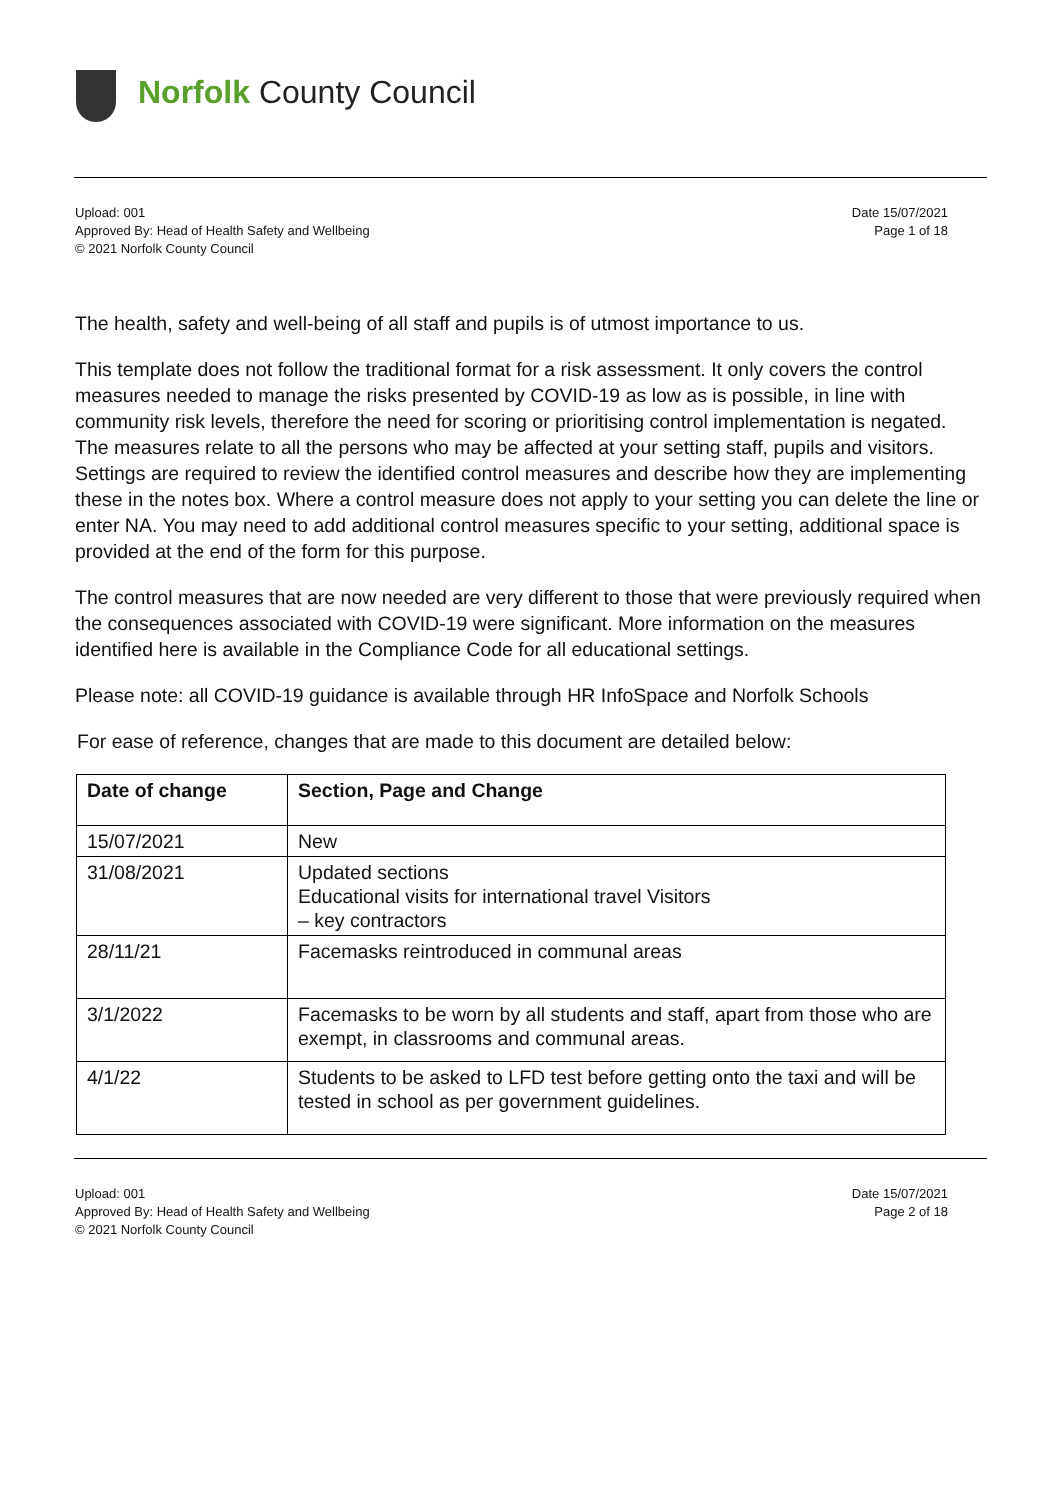Norfolk County Council
Upload: 001
Approved By: Head of Health Safety and Wellbeing
© 2021 Norfolk County Council
Date 15/07/2021
Page 1 of 18
The health, safety and well-being of all staff and pupils is of utmost importance to us.
This template does not follow the traditional format for a risk assessment. It only covers the control measures needed to manage the risks presented by COVID-19 as low as is possible, in line with community risk levels, therefore the need for scoring or prioritising control implementation is negated. The measures relate to all the persons who may be affected at your setting staff, pupils and visitors. Settings are required to review the identified control measures and describe how they are implementing these in the notes box. Where a control measure does not apply to your setting you can delete the line or enter NA. You may need to add additional control measures specific to your setting, additional space is provided at the end of the form for this purpose.
The control measures that are now needed are very different to those that were previously required when the consequences associated with COVID-19 were significant. More information on the measures identified here is available in the Compliance Code for all educational settings.
Please note: all COVID-19 guidance is available through HR InfoSpace and Norfolk Schools
For ease of reference, changes that are made to this document are detailed below:
| Date of change | Section, Page and Change |
| --- | --- |
| 15/07/2021 | New |
| 31/08/2021 | Updated sections Educational visits for international travel Visitors – key contractors |
| 28/11/21 | Facemasks reintroduced in communal areas |
| 3/1/2022 | Facemasks to be worn by all students and staff, apart from those who are exempt, in classrooms and communal areas. |
| 4/1/22 | Students to be asked to LFD test before getting onto the taxi and will be tested in school as per government guidelines. |
Upload: 001
Approved By: Head of Health Safety and Wellbeing
© 2021 Norfolk County Council
Date 15/07/2021
Page 2 of 18